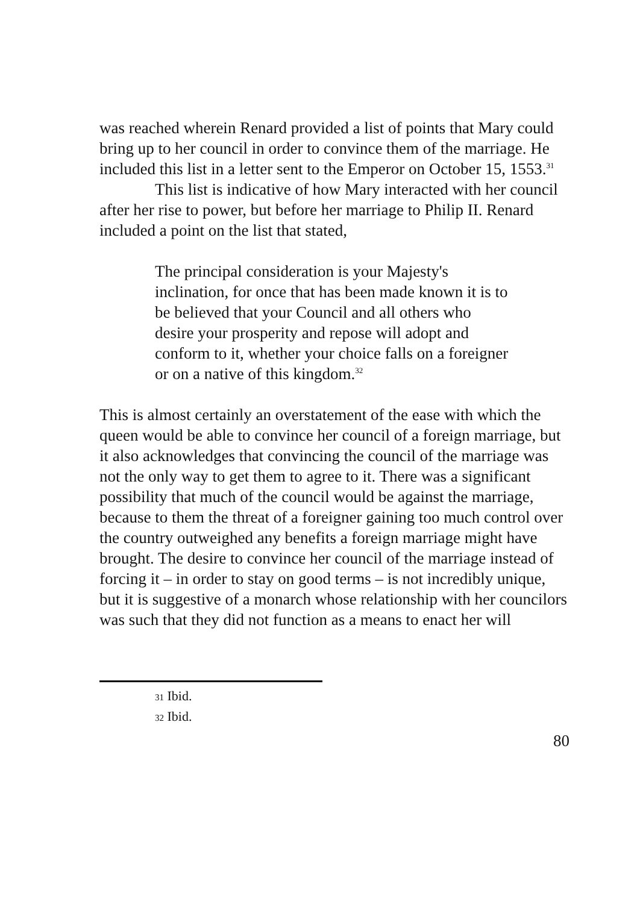was reached wherein Renard provided a list of points that Mary could bring up to her council in order to convince them of the marriage. He included this list in a letter sent to the Emperor on October 15, 1553.<sup>31</sup>
This list is indicative of how Mary interacted with her council after her rise to power, but before her marriage to Philip II. Renard included a point on the list that stated,
The principal consideration is your Majesty's inclination, for once that has been made known it is to be believed that your Council and all others who desire your prosperity and repose will adopt and conform to it, whether your choice falls on a foreigner or on a native of this kingdom.<sup>32</sup>
This is almost certainly an overstatement of the ease with which the queen would be able to convince her council of a foreign marriage, but it also acknowledges that convincing the council of the marriage was not the only way to get them to agree to it. There was a significant possibility that much of the council would be against the marriage, because to them the threat of a foreigner gaining too much control over the country outweighed any benefits a foreign marriage might have brought. The desire to convince her council of the marriage instead of forcing it – in order to stay on good terms – is not incredibly unique, but it is suggestive of a monarch whose relationship with her councilors was such that they did not function as a means to enact her will
<sup>31</sup> Ibid.
<sup>32</sup> Ibid.
80